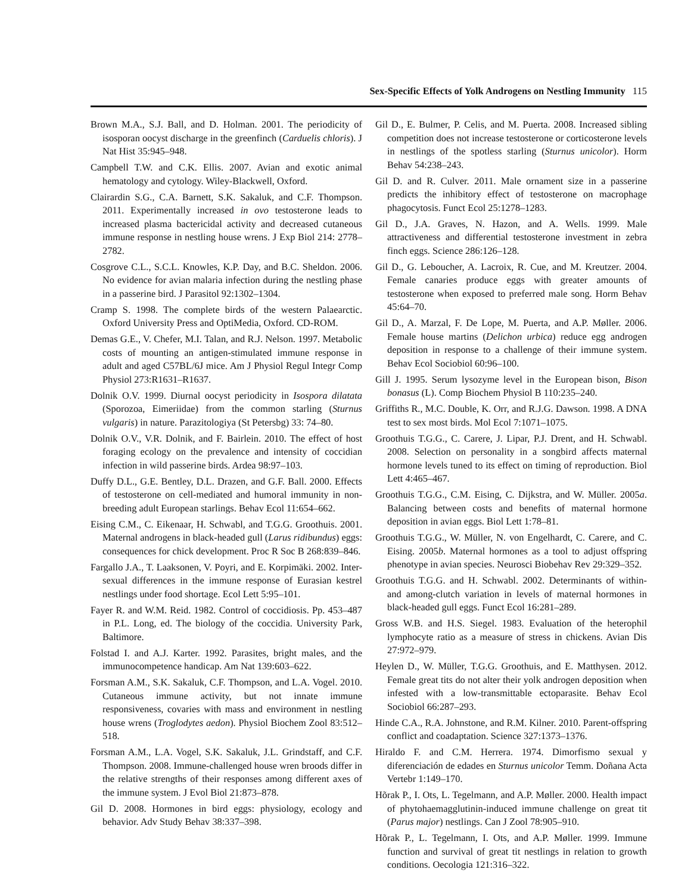Sex-Specific Effects of Yolk Androgens on Nestling Immunity 115
Brown M.A., S.J. Ball, and D. Holman. 2001. The periodicity of isosporan oocyst discharge in the greenfinch (Carduelis chloris). J Nat Hist 35:945–948.
Campbell T.W. and C.K. Ellis. 2007. Avian and exotic animal hematology and cytology. Wiley-Blackwell, Oxford.
Clairardin S.G., C.A. Barnett, S.K. Sakaluk, and C.F. Thompson. 2011. Experimentally increased in ovo testosterone leads to increased plasma bactericidal activity and decreased cutaneous immune response in nestling house wrens. J Exp Biol 214: 2778–2782.
Cosgrove C.L., S.C.L. Knowles, K.P. Day, and B.C. Sheldon. 2006. No evidence for avian malaria infection during the nestling phase in a passerine bird. J Parasitol 92:1302–1304.
Cramp S. 1998. The complete birds of the western Palaearctic. Oxford University Press and OptiMedia, Oxford. CD-ROM.
Demas G.E., V. Chefer, M.I. Talan, and R.J. Nelson. 1997. Metabolic costs of mounting an antigen-stimulated immune response in adult and aged C57BL/6J mice. Am J Physiol Regul Integr Comp Physiol 273:R1631–R1637.
Dolnik O.V. 1999. Diurnal oocyst periodicity in Isospora dilatata (Sporozoa, Eimeriidae) from the common starling (Sturnus vulgaris) in nature. Parazitologiya (St Petersbg) 33: 74–80.
Dolnik O.V., V.R. Dolnik, and F. Bairlein. 2010. The effect of host foraging ecology on the prevalence and intensity of coccidian infection in wild passerine birds. Ardea 98:97–103.
Duffy D.L., G.E. Bentley, D.L. Drazen, and G.F. Ball. 2000. Effects of testosterone on cell-mediated and humoral immunity in non-breeding adult European starlings. Behav Ecol 11:654–662.
Eising C.M., C. Eikenaar, H. Schwabl, and T.G.G. Groothuis. 2001. Maternal androgens in black-headed gull (Larus ridibundus) eggs: consequences for chick development. Proc R Soc B 268:839–846.
Fargallo J.A., T. Laaksonen, V. Poyri, and E. Korpimäki. 2002. Inter-sexual differences in the immune response of Eurasian kestrel nestlings under food shortage. Ecol Lett 5:95–101.
Fayer R. and W.M. Reid. 1982. Control of coccidiosis. Pp. 453–487 in P.L. Long, ed. The biology of the coccidia. University Park, Baltimore.
Folstad I. and A.J. Karter. 1992. Parasites, bright males, and the immunocompetence handicap. Am Nat 139:603–622.
Forsman A.M., S.K. Sakaluk, C.F. Thompson, and L.A. Vogel. 2010. Cutaneous immune activity, but not innate immune responsiveness, covaries with mass and environment in nestling house wrens (Troglodytes aedon). Physiol Biochem Zool 83:512–518.
Forsman A.M., L.A. Vogel, S.K. Sakaluk, J.L. Grindstaff, and C.F. Thompson. 2008. Immune-challenged house wren broods differ in the relative strengths of their responses among different axes of the immune system. J Evol Biol 21:873–878.
Gil D. 2008. Hormones in bird eggs: physiology, ecology and behavior. Adv Study Behav 38:337–398.
Gil D., E. Bulmer, P. Celis, and M. Puerta. 2008. Increased sibling competition does not increase testosterone or corticosterone levels in nestlings of the spotless starling (Sturnus unicolor). Horm Behav 54:238–243.
Gil D. and R. Culver. 2011. Male ornament size in a passerine predicts the inhibitory effect of testosterone on macrophage phagocytosis. Funct Ecol 25:1278–1283.
Gil D., J.A. Graves, N. Hazon, and A. Wells. 1999. Male attractiveness and differential testosterone investment in zebra finch eggs. Science 286:126–128.
Gil D., G. Leboucher, A. Lacroix, R. Cue, and M. Kreutzer. 2004. Female canaries produce eggs with greater amounts of testosterone when exposed to preferred male song. Horm Behav 45:64–70.
Gil D., A. Marzal, F. De Lope, M. Puerta, and A.P. Møller. 2006. Female house martins (Delichon urbica) reduce egg androgen deposition in response to a challenge of their immune system. Behav Ecol Sociobiol 60:96–100.
Gill J. 1995. Serum lysozyme level in the European bison, Bison bonasus (L). Comp Biochem Physiol B 110:235–240.
Griffiths R., M.C. Double, K. Orr, and R.J.G. Dawson. 1998. A DNA test to sex most birds. Mol Ecol 7:1071–1075.
Groothuis T.G.G., C. Carere, J. Lipar, P.J. Drent, and H. Schwabl. 2008. Selection on personality in a songbird affects maternal hormone levels tuned to its effect on timing of reproduction. Biol Lett 4:465–467.
Groothuis T.G.G., C.M. Eising, C. Dijkstra, and W. Müller. 2005a. Balancing between costs and benefits of maternal hormone deposition in avian eggs. Biol Lett 1:78–81.
Groothuis T.G.G., W. Müller, N. von Engelhardt, C. Carere, and C. Eising. 2005b. Maternal hormones as a tool to adjust offspring phenotype in avian species. Neurosci Biobehav Rev 29:329–352.
Groothuis T.G.G. and H. Schwabl. 2002. Determinants of within- and among-clutch variation in levels of maternal hormones in black-headed gull eggs. Funct Ecol 16:281–289.
Gross W.B. and H.S. Siegel. 1983. Evaluation of the heterophil lymphocyte ratio as a measure of stress in chickens. Avian Dis 27:972–979.
Heylen D., W. Müller, T.G.G. Groothuis, and E. Matthysen. 2012. Female great tits do not alter their yolk androgen deposition when infested with a low-transmittable ectoparasite. Behav Ecol Sociobiol 66:287–293.
Hinde C.A., R.A. Johnstone, and R.M. Kilner. 2010. Parent-offspring conflict and coadaptation. Science 327:1373–1376.
Hiraldo F. and C.M. Herrera. 1974. Dimorfismo sexual y diferenciación de edades en Sturnus unicolor Temm. Doñana Acta Vertebr 1:149–170.
Hõrak P., I. Ots, L. Tegelmann, and A.P. Møller. 2000. Health impact of phytohaemagglutinin-induced immune challenge on great tit (Parus major) nestlings. Can J Zool 78:905–910.
Hõrak P., L. Tegelmann, I. Ots, and A.P. Møller. 1999. Immune function and survival of great tit nestlings in relation to growth conditions. Oecologia 121:316–322.